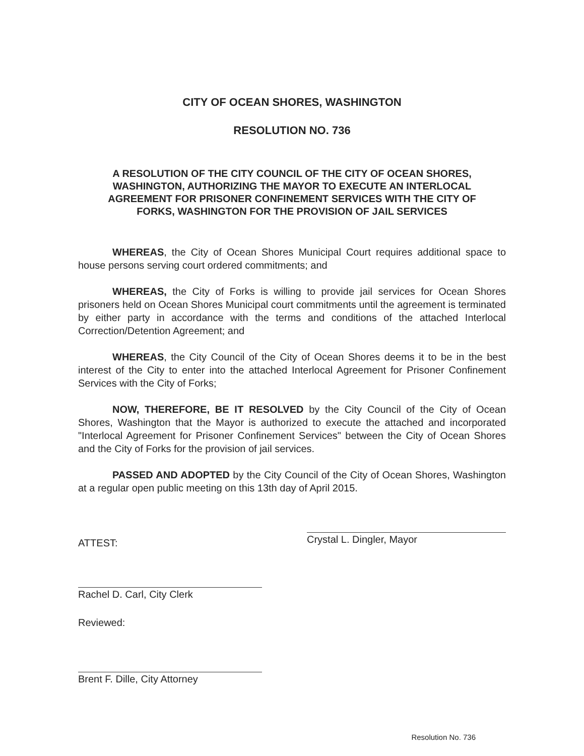CITY OF OCEAN SHORES, WASHINGTON
RESOLUTION NO. 736
A RESOLUTION OF THE CITY COUNCIL OF THE CITY OF OCEAN SHORES, WASHINGTON, AUTHORIZING THE MAYOR TO EXECUTE AN INTERLOCAL AGREEMENT FOR PRISONER CONFINEMENT SERVICES WITH THE CITY OF FORKS, WASHINGTON FOR THE PROVISION OF JAIL SERVICES
WHEREAS, the City of Ocean Shores Municipal Court requires additional space to house persons serving court ordered commitments; and
WHEREAS, the City of Forks is willing to provide jail services for Ocean Shores prisoners held on Ocean Shores Municipal court commitments until the agreement is terminated by either party in accordance with the terms and conditions of the attached Interlocal Correction/Detention Agreement; and
WHEREAS, the City Council of the City of Ocean Shores deems it to be in the best interest of the City to enter into the attached Interlocal Agreement for Prisoner Confinement Services with the City of Forks;
NOW, THEREFORE, BE IT RESOLVED by the City Council of the City of Ocean Shores, Washington that the Mayor is authorized to execute the attached and incorporated "Interlocal Agreement for Prisoner Confinement Services" between the City of Ocean Shores and the City of Forks for the provision of jail services.
PASSED AND ADOPTED by the City Council of the City of Ocean Shores, Washington at a regular open public meeting on this 13th day of April 2015.
ATTEST:
Crystal L. Dingler, Mayor
Rachel D. Carl, City Clerk
Reviewed:
Brent F. Dille, City Attorney
Resolution No. 736